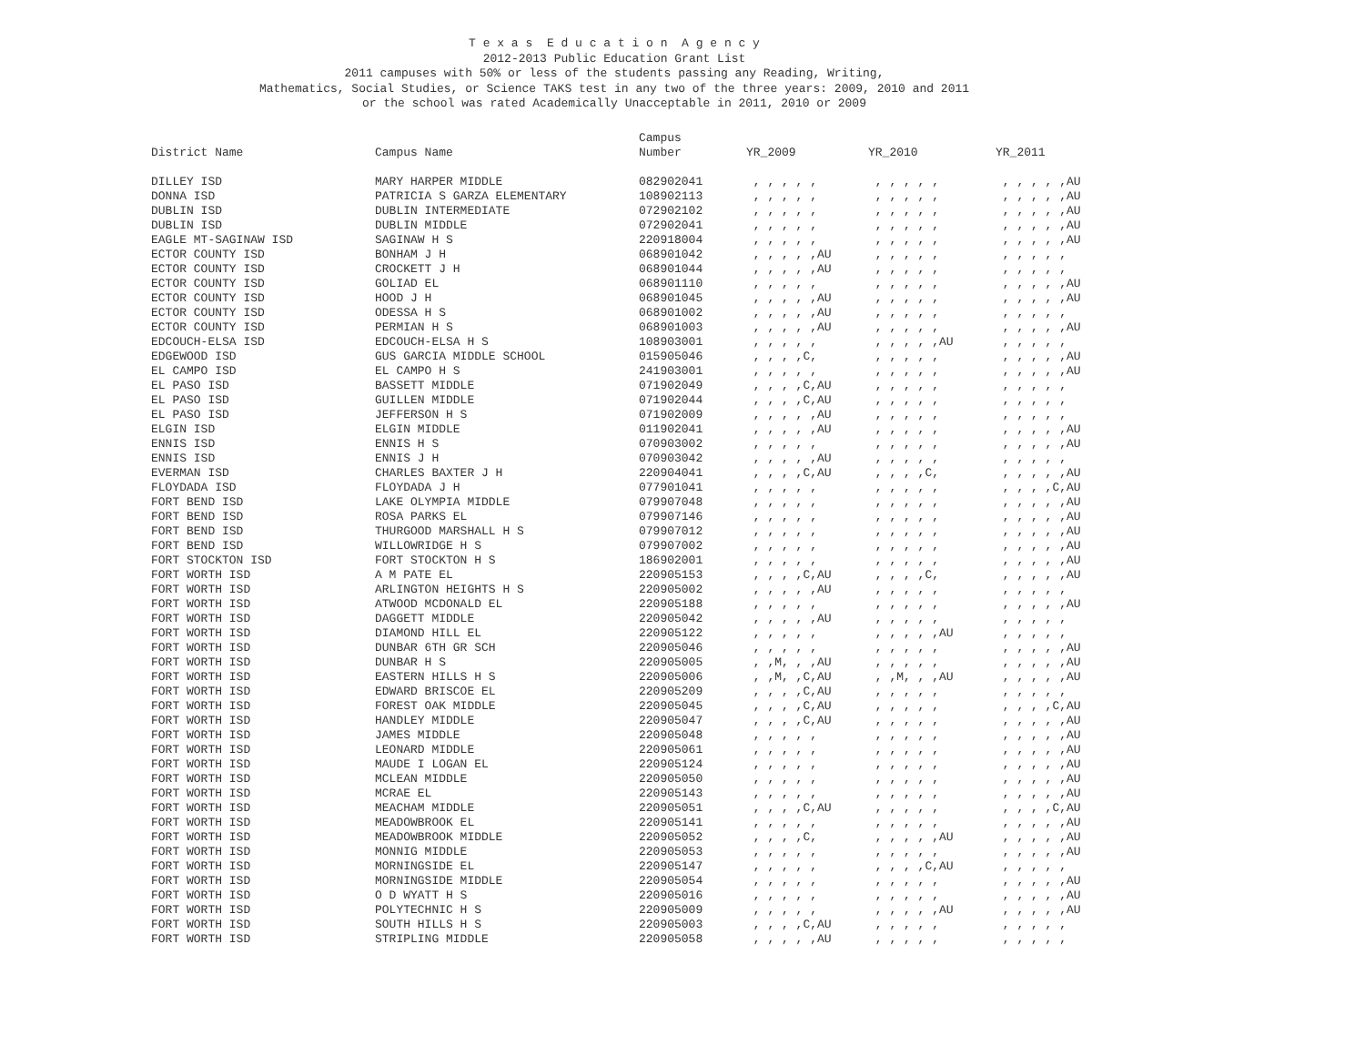T e x a s E d u c a t i o n A g e n c y
2012-2013 Public Education Grant List
2011 campuses with 50% or less of the students passing any Reading, Writing,
Mathematics, Social Studies, or Science TAKS test in any two of the three years: 2009, 2010 and 2011
or the school was rated Academically Unacceptable in 2011, 2010 or 2009
| | | Campus | | | |
| --- | --- | --- | --- | --- | --- |
| District Name | Campus Name | Number | YR_2009 | YR_2010 | YR_2011 |
| DILLEY ISD | MARY HARPER MIDDLE | 082902041 | , , , , , | , , , , , | , , , , ,AU |
| DONNA ISD | PATRICIA S GARZA ELEMENTARY | 108902113 | , , , , , | , , , , , | , , , , ,AU |
| DUBLIN ISD | DUBLIN INTERMEDIATE | 072902102 | , , , , , | , , , , , | , , , , ,AU |
| DUBLIN ISD | DUBLIN MIDDLE | 072902041 | , , , , , | , , , , , | , , , , ,AU |
| EAGLE MT-SAGINAW ISD | SAGINAW H S | 220918004 | , , , , , | , , , , , | , , , , ,AU |
| ECTOR COUNTY ISD | BONHAM J H | 068901042 | , , , , ,AU | , , , , , | , , , , , |
| ECTOR COUNTY ISD | CROCKETT J H | 068901044 | , , , , ,AU | , , , , , | , , , , , |
| ECTOR COUNTY ISD | GOLIAD EL | 068901110 | , , , , , | , , , , , | , , , , ,AU |
| ECTOR COUNTY ISD | HOOD J H | 068901045 | , , , , ,AU | , , , , , | , , , , ,AU |
| ECTOR COUNTY ISD | ODESSA H S | 068901002 | , , , , ,AU | , , , , , | , , , , , |
| ECTOR COUNTY ISD | PERMIAN H S | 068901003 | , , , , ,AU | , , , , , | , , , , ,AU |
| EDCOUCH-ELSA ISD | EDCOUCH-ELSA H S | 108903001 | , , , , , | , , , , ,AU | , , , , , |
| EDGEWOOD ISD | GUS GARCIA MIDDLE SCHOOL | 015905046 | , , , ,C, | , , , , , | , , , , ,AU |
| EL CAMPO ISD | EL CAMPO H S | 241903001 | , , , , , | , , , , , | , , , , ,AU |
| EL PASO ISD | BASSETT MIDDLE | 071902049 | , , , ,C,AU | , , , , , | , , , , , |
| EL PASO ISD | GUILLEN MIDDLE | 071902044 | , , , ,C,AU | , , , , , | , , , , , |
| EL PASO ISD | JEFFERSON H S | 071902009 | , , , , ,AU | , , , , , | , , , , , |
| ELGIN ISD | ELGIN MIDDLE | 011902041 | , , , , ,AU | , , , , , | , , , , ,AU |
| ENNIS ISD | ENNIS H S | 070903002 | , , , , , | , , , , , | , , , , ,AU |
| ENNIS ISD | ENNIS J H | 070903042 | , , , , ,AU | , , , , , | , , , , , |
| EVERMAN ISD | CHARLES BAXTER J H | 220904041 | , , , ,C,AU | , , , ,C, | , , , , ,AU |
| FLOYDADA ISD | FLOYDADA J H | 077901041 | , , , , , | , , , , , | , , , ,C,AU |
| FORT BEND ISD | LAKE OLYMPIA MIDDLE | 079907048 | , , , , , | , , , , , | , , , , ,AU |
| FORT BEND ISD | ROSA PARKS EL | 079907146 | , , , , , | , , , , , | , , , , ,AU |
| FORT BEND ISD | THURGOOD MARSHALL H S | 079907012 | , , , , , | , , , , , | , , , , ,AU |
| FORT BEND ISD | WILLOWRIDGE H S | 079907002 | , , , , , | , , , , , | , , , , ,AU |
| FORT STOCKTON ISD | FORT STOCKTON H S | 186902001 | , , , , , | , , , , , | , , , , ,AU |
| FORT WORTH ISD | A M PATE EL | 220905153 | , , , ,C,AU | , , , ,C, | , , , , ,AU |
| FORT WORTH ISD | ARLINGTON HEIGHTS H S | 220905002 | , , , , ,AU | , , , , , | , , , , , |
| FORT WORTH ISD | ATWOOD MCDONALD EL | 220905188 | , , , , , | , , , , , | , , , , ,AU |
| FORT WORTH ISD | DAGGETT MIDDLE | 220905042 | , , , , ,AU | , , , , , | , , , , , |
| FORT WORTH ISD | DIAMOND HILL EL | 220905122 | , , , , , | , , , , ,AU | , , , , , |
| FORT WORTH ISD | DUNBAR 6TH GR SCH | 220905046 | , , , , , | , , , , , | , , , , ,AU |
| FORT WORTH ISD | DUNBAR H S | 220905005 | , ,M, , ,AU | , , , , , | , , , , ,AU |
| FORT WORTH ISD | EASTERN HILLS H S | 220905006 | , ,M, ,C,AU | , ,M, , ,AU | , , , , ,AU |
| FORT WORTH ISD | EDWARD BRISCOE EL | 220905209 | , , , ,C,AU | , , , , , | , , , , , |
| FORT WORTH ISD | FOREST OAK MIDDLE | 220905045 | , , , ,C,AU | , , , , , | , , , ,C,AU |
| FORT WORTH ISD | HANDLEY MIDDLE | 220905047 | , , , ,C,AU | , , , , , | , , , , ,AU |
| FORT WORTH ISD | JAMES MIDDLE | 220905048 | , , , , , | , , , , , | , , , , ,AU |
| FORT WORTH ISD | LEONARD MIDDLE | 220905061 | , , , , , | , , , , , | , , , , ,AU |
| FORT WORTH ISD | MAUDE I LOGAN EL | 220905124 | , , , , , | , , , , , | , , , , ,AU |
| FORT WORTH ISD | MCLEAN MIDDLE | 220905050 | , , , , , | , , , , , | , , , , ,AU |
| FORT WORTH ISD | MCRAE EL | 220905143 | , , , , , | , , , , , | , , , , ,AU |
| FORT WORTH ISD | MEACHAM MIDDLE | 220905051 | , , , ,C,AU | , , , , , | , , , ,C,AU |
| FORT WORTH ISD | MEADOWBROOK EL | 220905141 | , , , , , | , , , , , | , , , , ,AU |
| FORT WORTH ISD | MEADOWBROOK MIDDLE | 220905052 | , , , ,C, | , , , , ,AU | , , , , ,AU |
| FORT WORTH ISD | MONNIG MIDDLE | 220905053 | , , , , , | , , , , , | , , , , ,AU |
| FORT WORTH ISD | MORNINGSIDE EL | 220905147 | , , , , , | , , , ,C,AU | , , , , , |
| FORT WORTH ISD | MORNINGSIDE MIDDLE | 220905054 | , , , , , | , , , , , | , , , , ,AU |
| FORT WORTH ISD | O D WYATT H S | 220905016 | , , , , , | , , , , , | , , , , ,AU |
| FORT WORTH ISD | POLYTECHNIC H S | 220905009 | , , , , , | , , , , ,AU | , , , , ,AU |
| FORT WORTH ISD | SOUTH HILLS H S | 220905003 | , , , ,C,AU | , , , , , | , , , , , |
| FORT WORTH ISD | STRIPLING MIDDLE | 220905058 | , , , , ,AU | , , , , , | , , , , , |